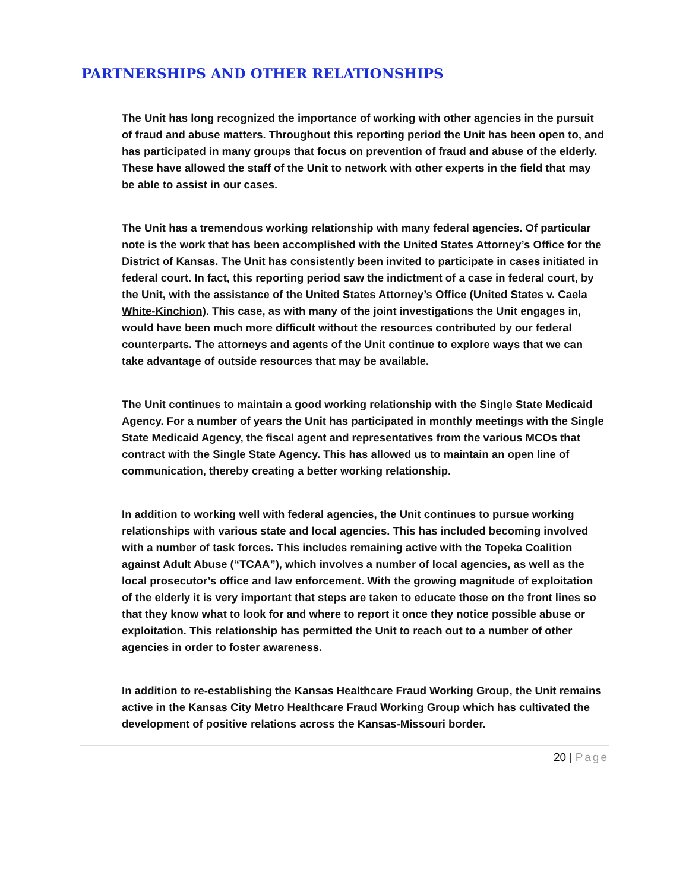PARTNERSHIPS AND OTHER RELATIONSHIPS
The Unit has long recognized the importance of working with other agencies in the pursuit of fraud and abuse matters. Throughout this reporting period the Unit has been open to, and has participated in many groups that focus on prevention of fraud and abuse of the elderly. These have allowed the staff of the Unit to network with other experts in the field that may be able to assist in our cases.
The Unit has a tremendous working relationship with many federal agencies. Of particular note is the work that has been accomplished with the United States Attorney’s Office for the District of Kansas. The Unit has consistently been invited to participate in cases initiated in federal court. In fact, this reporting period saw the indictment of a case in federal court, by the Unit, with the assistance of the United States Attorney’s Office (United States v. Caela White-Kinchion). This case, as with many of the joint investigations the Unit engages in, would have been much more difficult without the resources contributed by our federal counterparts. The attorneys and agents of the Unit continue to explore ways that we can take advantage of outside resources that may be available.
The Unit continues to maintain a good working relationship with the Single State Medicaid Agency. For a number of years the Unit has participated in monthly meetings with the Single State Medicaid Agency, the fiscal agent and representatives from the various MCOs that contract with the Single State Agency. This has allowed us to maintain an open line of communication, thereby creating a better working relationship.
In addition to working well with federal agencies, the Unit continues to pursue working relationships with various state and local agencies. This has included becoming involved with a number of task forces. This includes remaining active with the Topeka Coalition against Adult Abuse (“TCAA”), which involves a number of local agencies, as well as the local prosecutor’s office and law enforcement. With the growing magnitude of exploitation of the elderly it is very important that steps are taken to educate those on the front lines so that they know what to look for and where to report it once they notice possible abuse or exploitation. This relationship has permitted the Unit to reach out to a number of other agencies in order to foster awareness.
In addition to re-establishing the Kansas Healthcare Fraud Working Group, the Unit remains active in the Kansas City Metro Healthcare Fraud Working Group which has cultivated the development of positive relations across the Kansas-Missouri border.
20 | Page